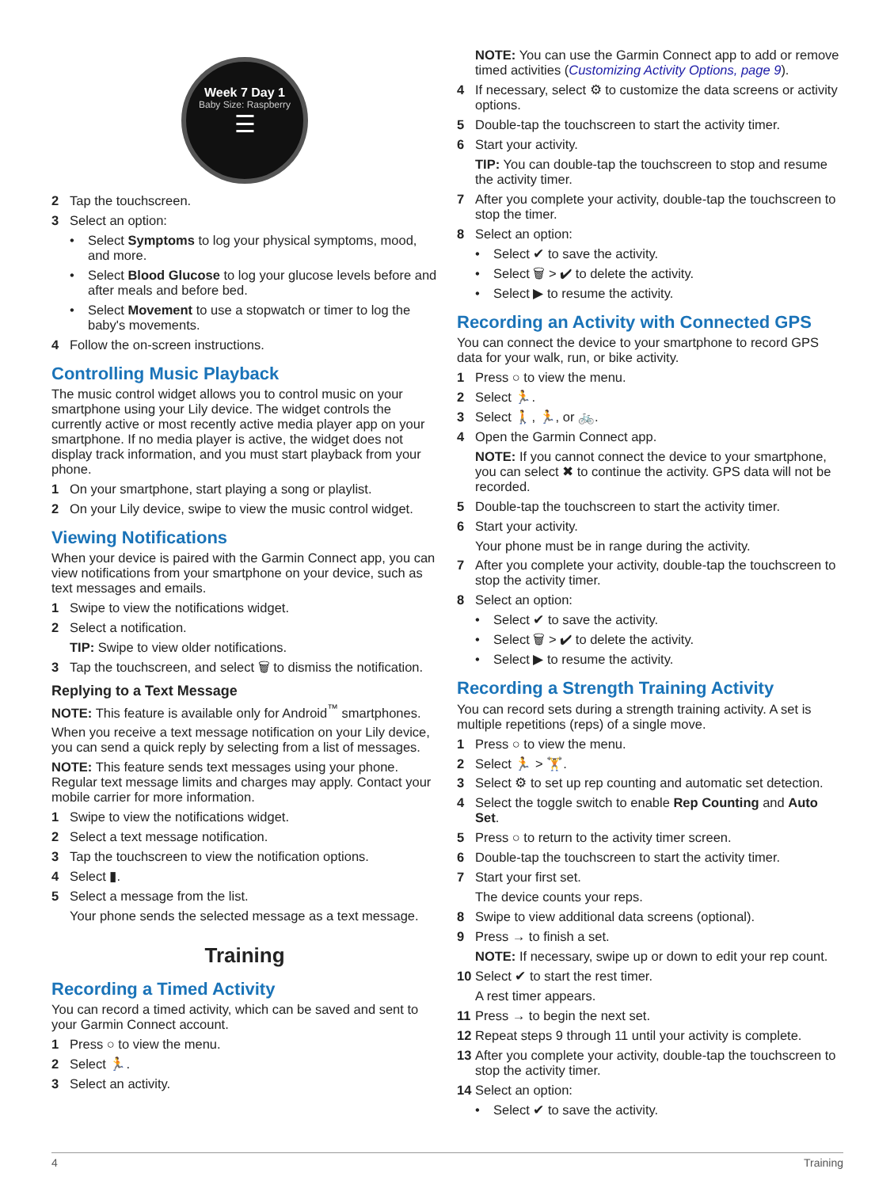Week 7 Day 1
Baby Size: Raspberry
☰
2 Tap the touchscreen.
3 Select an option:
• Select Symptoms to log your physical symptoms, mood, and more.
• Select Blood Glucose to log your glucose levels before and after meals and before bed.
• Select Movement to use a stopwatch or timer to log the baby's movements.
4 Follow the on-screen instructions.
Controlling Music Playback
The music control widget allows you to control music on your smartphone using your Lily device. The widget controls the currently active or most recently active media player app on your smartphone. If no media player is active, the widget does not display track information, and you must start playback from your phone.
1 On your smartphone, start playing a song or playlist.
2 On your Lily device, swipe to view the music control widget.
Viewing Notifications
When your device is paired with the Garmin Connect app, you can view notifications from your smartphone on your device, such as text messages and emails.
1 Swipe to view the notifications widget.
2 Select a notification.
TIP: Swipe to view older notifications.
3 Tap the touchscreen, and select 🗑 to dismiss the notification.
Replying to a Text Message
NOTE: This feature is available only for Android<sup>™</sup> smartphones.
When you receive a text message notification on your Lily device, you can send a quick reply by selecting from a list of messages.
NOTE: This feature sends text messages using your phone. Regular text message limits and charges may apply. Contact your mobile carrier for more information.
1 Swipe to view the notifications widget.
2 Select a text message notification.
3 Tap the touchscreen to view the notification options.
4 Select ▮.
5 Select a message from the list.
Your phone sends the selected message as a text message.
Training
Recording a Timed Activity
You can record a timed activity, which can be saved and sent to your Garmin Connect account.
1 Press ○ to view the menu.
2 Select 🏃.
3 Select an activity.
NOTE: You can use the Garmin Connect app to add or remove timed activities (Customizing Activity Options, page 9).
4 If necessary, select ⚙ to customize the data screens or activity options.
5 Double-tap the touchscreen to start the activity timer.
6 Start your activity.
TIP: You can double-tap the touchscreen to stop and resume the activity timer.
7 After you complete your activity, double-tap the touchscreen to stop the timer.
8 Select an option:
• Select ✔ to save the activity.
• Select 🗑 > ✔ to delete the activity.
• Select ▶ to resume the activity.
Recording an Activity with Connected GPS
You can connect the device to your smartphone to record GPS data for your walk, run, or bike activity.
1 Press ○ to view the menu.
2 Select 🏃.
3 Select 🚶, 🏃, or 🚲.
4 Open the Garmin Connect app.
NOTE: If you cannot connect the device to your smartphone, you can select ✖ to continue the activity. GPS data will not be recorded.
5 Double-tap the touchscreen to start the activity timer.
6 Start your activity.
Your phone must be in range during the activity.
7 After you complete your activity, double-tap the touchscreen to stop the activity timer.
8 Select an option:
• Select ✔ to save the activity.
• Select 🗑 > ✔ to delete the activity.
• Select ▶ to resume the activity.
Recording a Strength Training Activity
You can record sets during a strength training activity. A set is multiple repetitions (reps) of a single move.
1 Press ○ to view the menu.
2 Select 🏃 > 🏋.
3 Select ⚙ to set up rep counting and automatic set detection.
4 Select the toggle switch to enable Rep Counting and Auto Set.
5 Press ○ to return to the activity timer screen.
6 Double-tap the touchscreen to start the activity timer.
7 Start your first set.
The device counts your reps.
8 Swipe to view additional data screens (optional).
9 Press → to finish a set.
NOTE: If necessary, swipe up or down to edit your rep count.
10 Select ✔ to start the rest timer.
A rest timer appears.
11 Press → to begin the next set.
12 Repeat steps 9 through 11 until your activity is complete.
13 After you complete your activity, double-tap the touchscreen to stop the activity timer.
14 Select an option:
• Select ✔ to save the activity.
4 Training